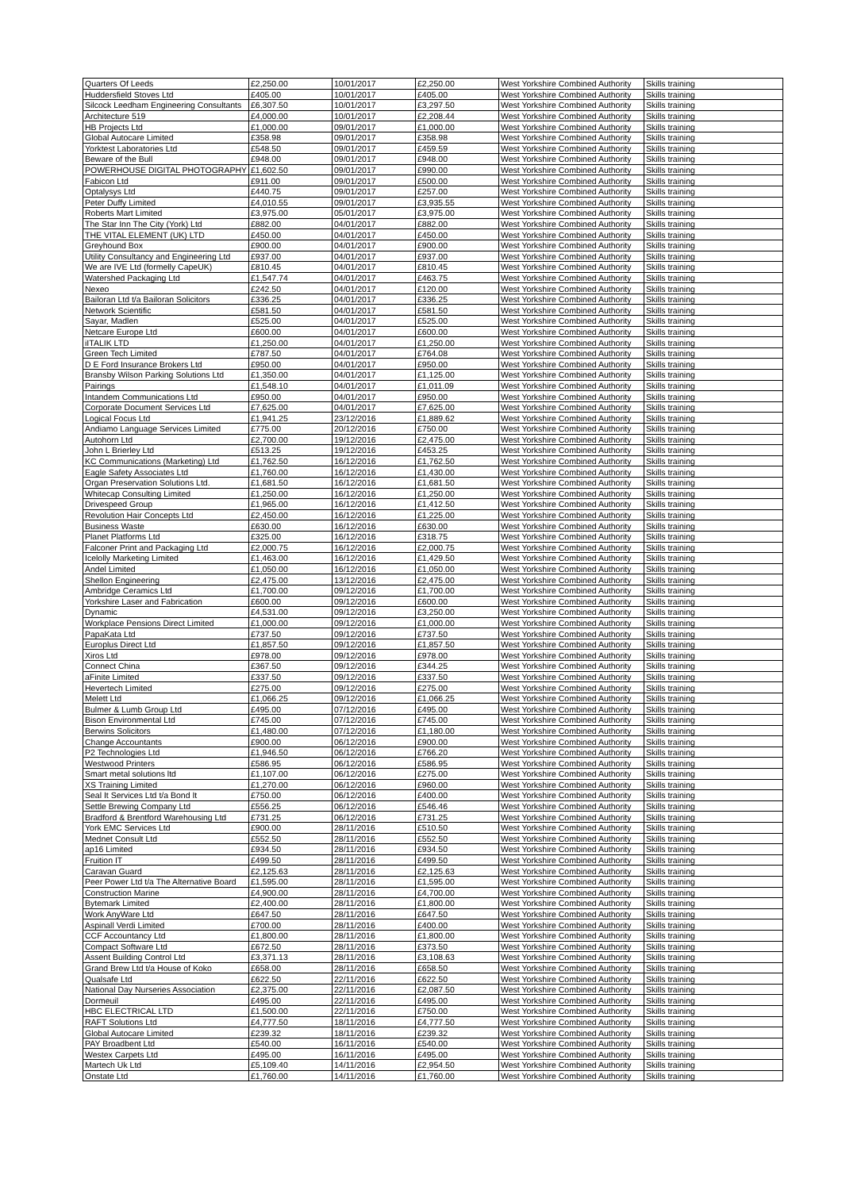| Quarters Of Leeds | £2,250.00 | 10/01/2017 | £2,250.00 | West Yorkshire Combined Authority | Skills training |
| Huddersfield Stoves Ltd | £405.00 | 10/01/2017 | £405.00 | West Yorkshire Combined Authority | Skills training |
| Silcock Leedham Engineering Consultants | £6,307.50 | 10/01/2017 | £3,297.50 | West Yorkshire Combined Authority | Skills training |
| Architecture 519 | £4,000.00 | 10/01/2017 | £2,208.44 | West Yorkshire Combined Authority | Skills training |
| HB Projects Ltd | £1,000.00 | 09/01/2017 | £1,000.00 | West Yorkshire Combined Authority | Skills training |
| Global Autocare Limited | £358.98 | 09/01/2017 | £358.98 | West Yorkshire Combined Authority | Skills training |
| Yorktest Laboratories Ltd | £548.50 | 09/01/2017 | £459.59 | West Yorkshire Combined Authority | Skills training |
| Beware of the Bull | £948.00 | 09/01/2017 | £948.00 | West Yorkshire Combined Authority | Skills training |
| POWERHOUSE DIGITAL PHOTOGRAPHY | £1,602.50 | 09/01/2017 | £990.00 | West Yorkshire Combined Authority | Skills training |
| Fabicon Ltd | £911.00 | 09/01/2017 | £500.00 | West Yorkshire Combined Authority | Skills training |
| Optalysys Ltd | £440.75 | 09/01/2017 | £257.00 | West Yorkshire Combined Authority | Skills training |
| Peter Duffy Limited | £4,010.55 | 09/01/2017 | £3,935.55 | West Yorkshire Combined Authority | Skills training |
| Roberts Mart Limited | £3,975.00 | 05/01/2017 | £3,975.00 | West Yorkshire Combined Authority | Skills training |
| The Star Inn The City (York) Ltd | £882.00 | 04/01/2017 | £882.00 | West Yorkshire Combined Authority | Skills training |
| THE VITAL ELEMENT (UK) LTD | £450.00 | 04/01/2017 | £450.00 | West Yorkshire Combined Authority | Skills training |
| Greyhound Box | £900.00 | 04/01/2017 | £900.00 | West Yorkshire Combined Authority | Skills training |
| Utility Consultancy and Engineering Ltd | £937.00 | 04/01/2017 | £937.00 | West Yorkshire Combined Authority | Skills training |
| We are IVE Ltd (formelly CapeUK) | £810.45 | 04/01/2017 | £810.45 | West Yorkshire Combined Authority | Skills training |
| Watershed Packaging Ltd | £1,547.74 | 04/01/2017 | £463.75 | West Yorkshire Combined Authority | Skills training |
| Nexeo | £242.50 | 04/01/2017 | £120.00 | West Yorkshire Combined Authority | Skills training |
| Bailoran Ltd t/a Bailoran Solicitors | £336.25 | 04/01/2017 | £336.25 | West Yorkshire Combined Authority | Skills training |
| Network Scientific | £581.50 | 04/01/2017 | £581.50 | West Yorkshire Combined Authority | Skills training |
| Sayar, Madlen | £525.00 | 04/01/2017 | £525.00 | West Yorkshire Combined Authority | Skills training |
| Netcare Europe Ltd | £600.00 | 04/01/2017 | £600.00 | West Yorkshire Combined Authority | Skills training |
| iITALIK LTD | £1,250.00 | 04/01/2017 | £1,250.00 | West Yorkshire Combined Authority | Skills training |
| Green Tech Limited | £787.50 | 04/01/2017 | £764.08 | West Yorkshire Combined Authority | Skills training |
| D E Ford Insurance Brokers Ltd | £950.00 | 04/01/2017 | £950.00 | West Yorkshire Combined Authority | Skills training |
| Bransby Wilson Parking Solutions Ltd | £1,350.00 | 04/01/2017 | £1,125.00 | West Yorkshire Combined Authority | Skills training |
| Pairings | £1,548.10 | 04/01/2017 | £1,011.09 | West Yorkshire Combined Authority | Skills training |
| Intandem Communications Ltd | £950.00 | 04/01/2017 | £950.00 | West Yorkshire Combined Authority | Skills training |
| Corporate Document Services Ltd | £7,625.00 | 04/01/2017 | £7,625.00 | West Yorkshire Combined Authority | Skills training |
| Logical Focus Ltd | £1,941.25 | 23/12/2016 | £1,889.62 | West Yorkshire Combined Authority | Skills training |
| Andiamo Language Services Limited | £775.00 | 20/12/2016 | £750.00 | West Yorkshire Combined Authority | Skills training |
| Autohorn Ltd | £2,700.00 | 19/12/2016 | £2,475.00 | West Yorkshire Combined Authority | Skills training |
| John L Brierley Ltd | £513.25 | 19/12/2016 | £453.25 | West Yorkshire Combined Authority | Skills training |
| KC Communications (Marketing) Ltd | £1,762.50 | 16/12/2016 | £1,762.50 | West Yorkshire Combined Authority | Skills training |
| Eagle Safety Associates Ltd | £1,760.00 | 16/12/2016 | £1,430.00 | West Yorkshire Combined Authority | Skills training |
| Organ Preservation Solutions Ltd. | £1,681.50 | 16/12/2016 | £1,681.50 | West Yorkshire Combined Authority | Skills training |
| Whitecap Consulting Limited | £1,250.00 | 16/12/2016 | £1,250.00 | West Yorkshire Combined Authority | Skills training |
| Drivespeed Group | £1,965.00 | 16/12/2016 | £1,412.50 | West Yorkshire Combined Authority | Skills training |
| Revolution Hair Concepts Ltd | £2,450.00 | 16/12/2016 | £1,225.00 | West Yorkshire Combined Authority | Skills training |
| Business Waste | £630.00 | 16/12/2016 | £630.00 | West Yorkshire Combined Authority | Skills training |
| Planet Platforms Ltd | £325.00 | 16/12/2016 | £318.75 | West Yorkshire Combined Authority | Skills training |
| Falconer Print and Packaging Ltd | £2,000.75 | 16/12/2016 | £2,000.75 | West Yorkshire Combined Authority | Skills training |
| Icelolly Marketing Limited | £1,463.00 | 16/12/2016 | £1,429.50 | West Yorkshire Combined Authority | Skills training |
| Andel Limited | £1,050.00 | 16/12/2016 | £1,050.00 | West Yorkshire Combined Authority | Skills training |
| Shellon Engineering | £2,475.00 | 13/12/2016 | £2,475.00 | West Yorkshire Combined Authority | Skills training |
| Ambridge Ceramics Ltd | £1,700.00 | 09/12/2016 | £1,700.00 | West Yorkshire Combined Authority | Skills training |
| Yorkshire Laser and Fabrication | £600.00 | 09/12/2016 | £600.00 | West Yorkshire Combined Authority | Skills training |
| Dynamic | £4,531.00 | 09/12/2016 | £3,250.00 | West Yorkshire Combined Authority | Skills training |
| Workplace Pensions Direct Limited | £1,000.00 | 09/12/2016 | £1,000.00 | West Yorkshire Combined Authority | Skills training |
| PapaKata Ltd | £737.50 | 09/12/2016 | £737.50 | West Yorkshire Combined Authority | Skills training |
| Europlus Direct Ltd | £1,857.50 | 09/12/2016 | £1,857.50 | West Yorkshire Combined Authority | Skills training |
| Xiros Ltd | £978.00 | 09/12/2016 | £978.00 | West Yorkshire Combined Authority | Skills training |
| Connect China | £367.50 | 09/12/2016 | £344.25 | West Yorkshire Combined Authority | Skills training |
| aFinite Limited | £337.50 | 09/12/2016 | £337.50 | West Yorkshire Combined Authority | Skills training |
| Hevertech Limited | £275.00 | 09/12/2016 | £275.00 | West Yorkshire Combined Authority | Skills training |
| Melett Ltd | £1,066.25 | 09/12/2016 | £1,066.25 | West Yorkshire Combined Authority | Skills training |
| Bulmer & Lumb Group Ltd | £495.00 | 07/12/2016 | £495.00 | West Yorkshire Combined Authority | Skills training |
| Bison Environmental Ltd | £745.00 | 07/12/2016 | £745.00 | West Yorkshire Combined Authority | Skills training |
| Berwins Solicitors | £1,480.00 | 07/12/2016 | £1,180.00 | West Yorkshire Combined Authority | Skills training |
| Change Accountants | £900.00 | 06/12/2016 | £900.00 | West Yorkshire Combined Authority | Skills training |
| P2 Technologies Ltd | £1,946.50 | 06/12/2016 | £766.20 | West Yorkshire Combined Authority | Skills training |
| Westwood Printers | £586.95 | 06/12/2016 | £586.95 | West Yorkshire Combined Authority | Skills training |
| Smart metal solutions ltd | £1,107.00 | 06/12/2016 | £275.00 | West Yorkshire Combined Authority | Skills training |
| XS Training Limited | £1,270.00 | 06/12/2016 | £960.00 | West Yorkshire Combined Authority | Skills training |
| Seal It Services Ltd t/a Bond It | £750.00 | 06/12/2016 | £400.00 | West Yorkshire Combined Authority | Skills training |
| Settle Brewing Company Ltd | £556.25 | 06/12/2016 | £546.46 | West Yorkshire Combined Authority | Skills training |
| Bradford & Brentford Warehousing Ltd | £731.25 | 06/12/2016 | £731.25 | West Yorkshire Combined Authority | Skills training |
| York EMC Services Ltd | £900.00 | 28/11/2016 | £510.50 | West Yorkshire Combined Authority | Skills training |
| Mednet Consult Ltd | £552.50 | 28/11/2016 | £552.50 | West Yorkshire Combined Authority | Skills training |
| ap16 Limited | £934.50 | 28/11/2016 | £934.50 | West Yorkshire Combined Authority | Skills training |
| Fruition IT | £499.50 | 28/11/2016 | £499.50 | West Yorkshire Combined Authority | Skills training |
| Caravan Guard | £2,125.63 | 28/11/2016 | £2,125.63 | West Yorkshire Combined Authority | Skills training |
| Peer Power Ltd t/a The Alternative Board | £1,595.00 | 28/11/2016 | £1,595.00 | West Yorkshire Combined Authority | Skills training |
| Construction Marine | £4,900.00 | 28/11/2016 | £4,700.00 | West Yorkshire Combined Authority | Skills training |
| Bytemark Limited | £2,400.00 | 28/11/2016 | £1,800.00 | West Yorkshire Combined Authority | Skills training |
| Work AnyWare Ltd | £647.50 | 28/11/2016 | £647.50 | West Yorkshire Combined Authority | Skills training |
| Aspinall Verdi Limited | £700.00 | 28/11/2016 | £400.00 | West Yorkshire Combined Authority | Skills training |
| CCF Accountancy Ltd | £1,800.00 | 28/11/2016 | £1,800.00 | West Yorkshire Combined Authority | Skills training |
| Compact Software Ltd | £672.50 | 28/11/2016 | £373.50 | West Yorkshire Combined Authority | Skills training |
| Assent Building Control Ltd | £3,371.13 | 28/11/2016 | £3,108.63 | West Yorkshire Combined Authority | Skills training |
| Grand Brew Ltd t/a House of Koko | £658.00 | 28/11/2016 | £658.50 | West Yorkshire Combined Authority | Skills training |
| Qualsafe Ltd | £622.50 | 22/11/2016 | £622.50 | West Yorkshire Combined Authority | Skills training |
| National Day Nurseries Association | £2,375.00 | 22/11/2016 | £2,087.50 | West Yorkshire Combined Authority | Skills training |
| Dormeuil | £495.00 | 22/11/2016 | £495.00 | West Yorkshire Combined Authority | Skills training |
| HBC ELECTRICAL LTD | £1,500.00 | 22/11/2016 | £750.00 | West Yorkshire Combined Authority | Skills training |
| RAFT Solutions Ltd | £4,777.50 | 18/11/2016 | £4,777.50 | West Yorkshire Combined Authority | Skills training |
| Global Autocare Limited | £239.32 | 18/11/2016 | £239.32 | West Yorkshire Combined Authority | Skills training |
| PAY Broadbent Ltd | £540.00 | 16/11/2016 | £540.00 | West Yorkshire Combined Authority | Skills training |
| Westex Carpets Ltd | £495.00 | 16/11/2016 | £495.00 | West Yorkshire Combined Authority | Skills training |
| Martech Uk Ltd | £5,109.40 | 14/11/2016 | £2,954.50 | West Yorkshire Combined Authority | Skills training |
| Onstate Ltd | £1,760.00 | 14/11/2016 | £1,760.00 | West Yorkshire Combined Authority | Skills training |